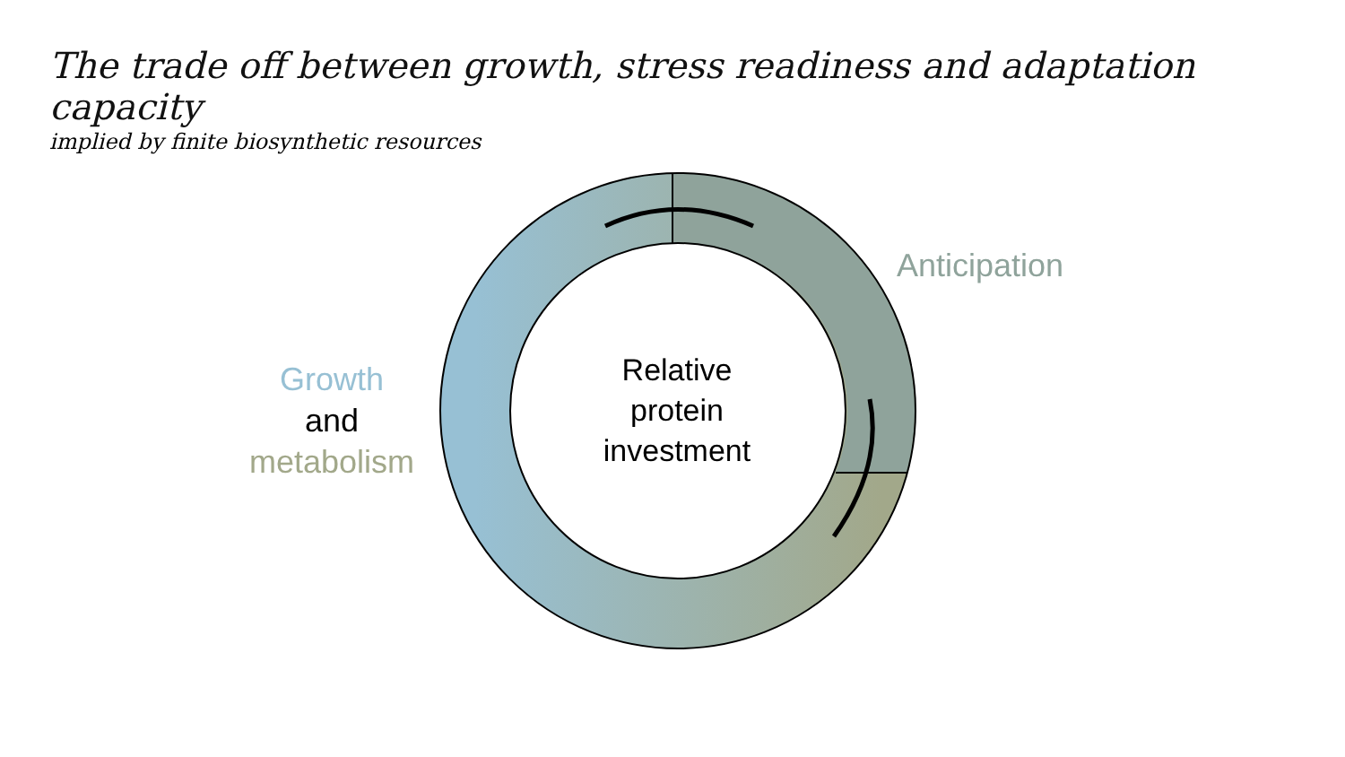The trade off between growth, stress readiness and adaptation capacity
implied by finite biosynthetic resources
Relative
protein
investment
Anticipation
Growth
and
metabolism